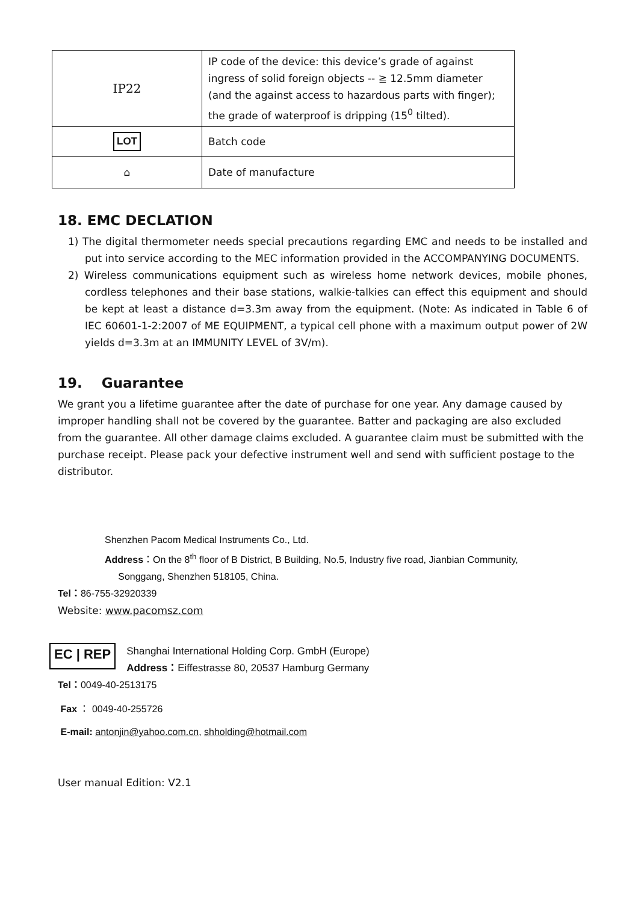| IP22 | IP code of the device: this device’s grade of against ingress of solid foreign objects -- ≧ 12.5mm diameter (and the against access to hazardous parts with finger); the grade of waterproof is dripping (15<sup>0</sup> tilted). |
| LOT | Batch code |
| ⌂ | Date of manufacture |
18. EMC DECLATION
1) The digital thermometer needs special precautions regarding EMC and needs to be installed and put into service according to the MEC information provided in the ACCOMPANYING DOCUMENTS.
2) Wireless communications equipment such as wireless home network devices, mobile phones, cordless telephones and their base stations, walkie-talkies can effect this equipment and should be kept at least a distance d=3.3m away from the equipment. (Note: As indicated in Table 6 of IEC 60601-1-2:2007 of ME EQUIPMENT, a typical cell phone with a maximum output power of 2W yields d=3.3m at an IMMUNITY LEVEL of 3V/m).
19. Guarantee
We grant you a lifetime guarantee after the date of purchase for one year. Any damage caused by improper handling shall not be covered by the guarantee. Batter and packaging are also excluded from the guarantee. All other damage claims excluded. A guarantee claim must be submitted with the purchase receipt. Please pack your defective instrument well and send with sufficient postage to the distributor.
Shenzhen Pacom Medical Instruments Co., Ltd.
Address：On the 8<sup>th</sup> floor of B District, B Building, No.5, Industry five road, Jianbian Community,
Songgang, Shenzhen 518105, China.
Tel：86-755-32920339
Website: www.pacomsz.com
EC | REP
Shanghai International Holding Corp. GmbH (Europe)
Address：Eiffestrasse 80, 20537 Hamburg Germany
Tel：0049-40-2513175
Fax ： 0049-40-255726
E-mail: antonjin@yahoo.com.cn, shholding@hotmail.com
User manual Edition: V2.1